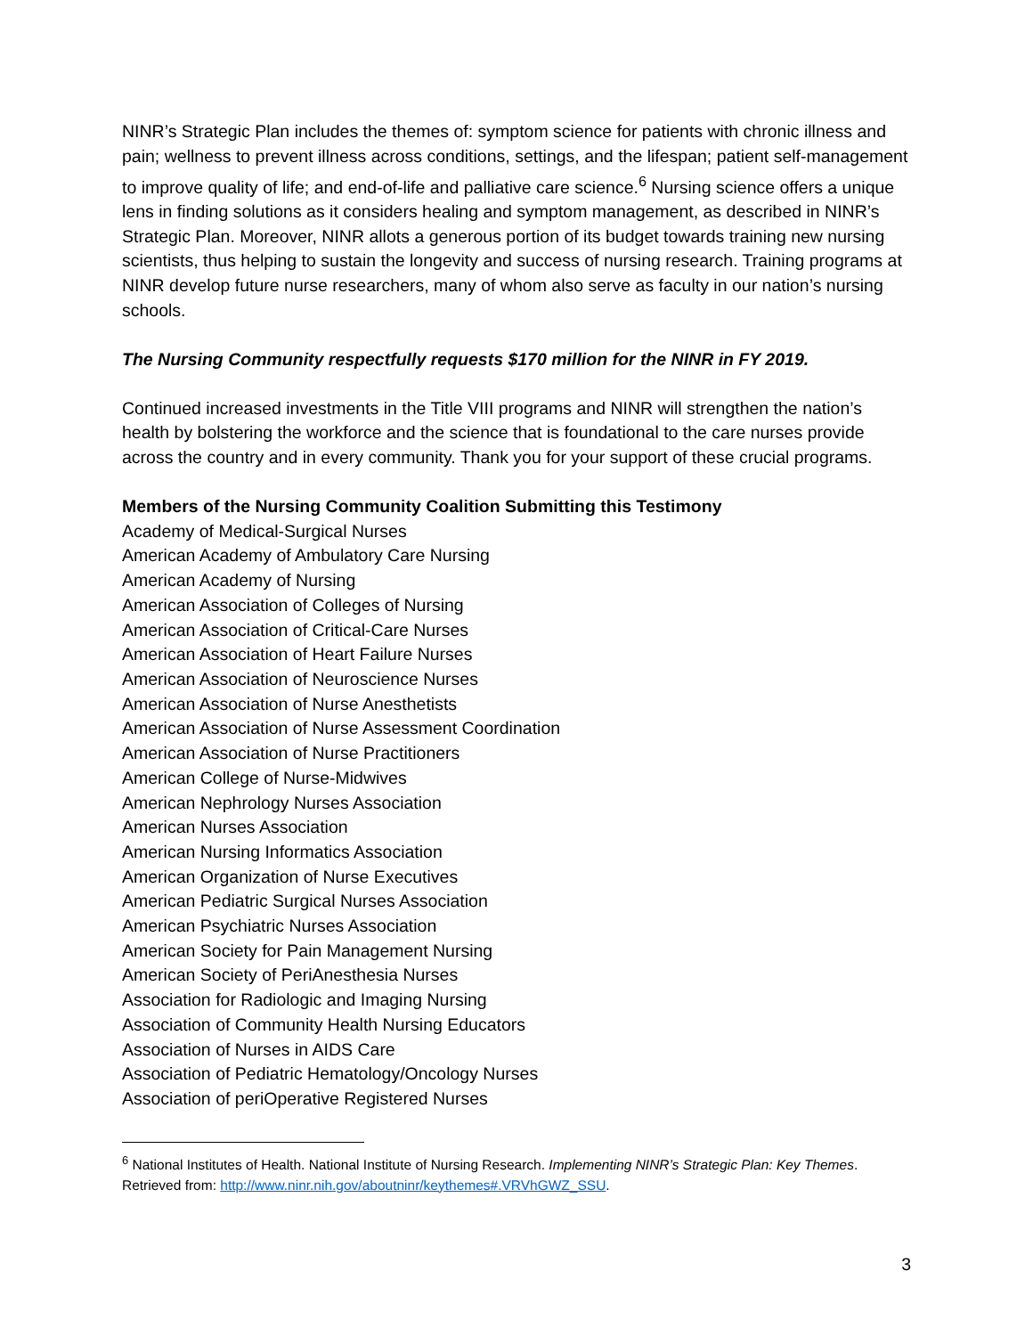NINR’s Strategic Plan includes the themes of: symptom science for patients with chronic illness and pain; wellness to prevent illness across conditions, settings, and the lifespan; patient self-management to improve quality of life; and end-of-life and palliative care science.<sup>6</sup> Nursing science offers a unique lens in finding solutions as it considers healing and symptom management, as described in NINR’s Strategic Plan. Moreover, NINR allots a generous portion of its budget towards training new nursing scientists, thus helping to sustain the longevity and success of nursing research. Training programs at NINR develop future nurse researchers, many of whom also serve as faculty in our nation’s nursing schools.
The Nursing Community respectfully requests $170 million for the NINR in FY 2019.
Continued increased investments in the Title VIII programs and NINR will strengthen the nation’s health by bolstering the workforce and the science that is foundational to the care nurses provide across the country and in every community. Thank you for your support of these crucial programs.
Members of the Nursing Community Coalition Submitting this Testimony
Academy of Medical-Surgical Nurses
American Academy of Ambulatory Care Nursing
American Academy of Nursing
American Association of Colleges of Nursing
American Association of Critical-Care Nurses
American Association of Heart Failure Nurses
American Association of Neuroscience Nurses
American Association of Nurse Anesthetists
American Association of Nurse Assessment Coordination
American Association of Nurse Practitioners
American College of Nurse-Midwives
American Nephrology Nurses Association
American Nurses Association
American Nursing Informatics Association
American Organization of Nurse Executives
American Pediatric Surgical Nurses Association
American Psychiatric Nurses Association
American Society for Pain Management Nursing
American Society of PeriAnesthesia Nurses
Association for Radiologic and Imaging Nursing
Association of Community Health Nursing Educators
Association of Nurses in AIDS Care
Association of Pediatric Hematology/Oncology Nurses
Association of periOperative Registered Nurses
<sup>6</sup> National Institutes of Health. National Institute of Nursing Research. Implementing NINR’s Strategic Plan: Key Themes. Retrieved from: http://www.ninr.nih.gov/aboutninr/keythemes#.VRVhGWZ_SSU.
3